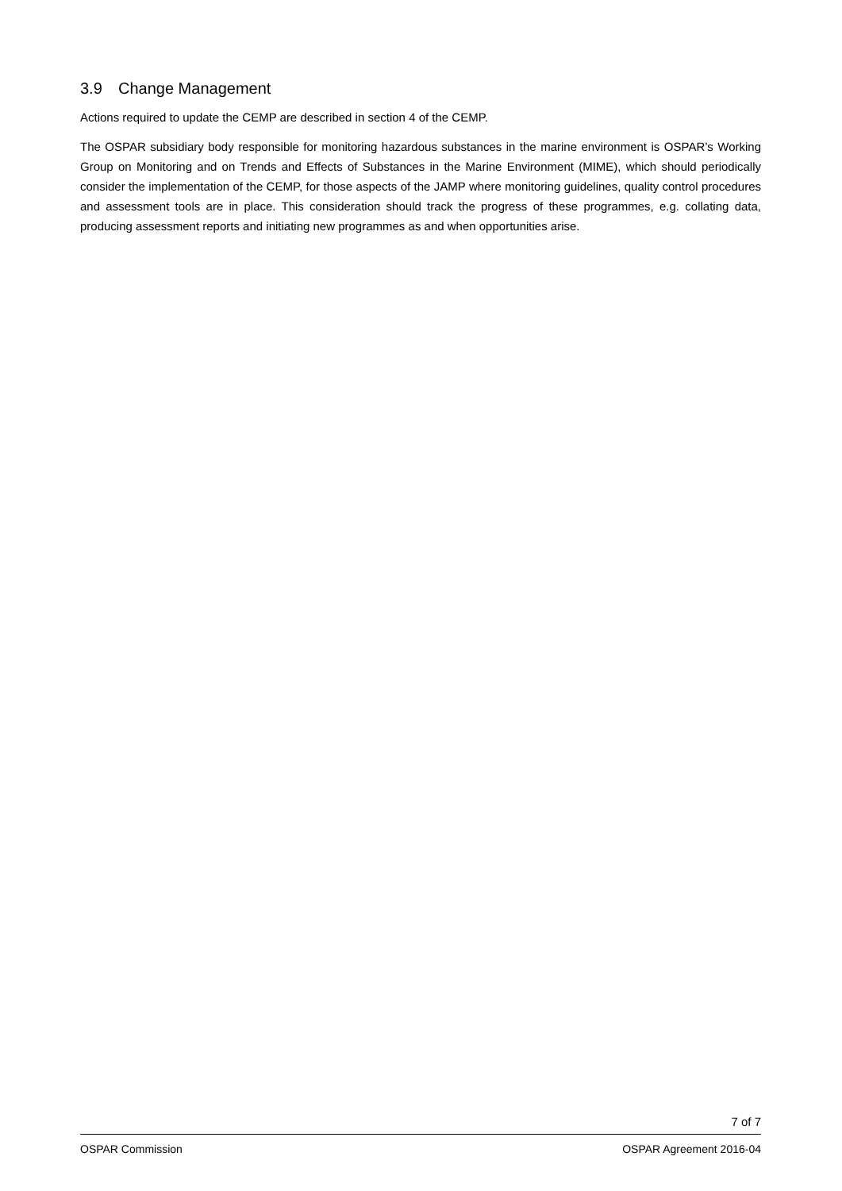3.9 Change Management
Actions required to update the CEMP are described in section 4 of the CEMP.
The OSPAR subsidiary body responsible for monitoring hazardous substances in the marine environment is OSPAR’s Working Group on Monitoring and on Trends and Effects of Substances in the Marine Environment (MIME), which should periodically consider the implementation of the CEMP, for those aspects of the JAMP where monitoring guidelines, quality control procedures and assessment tools are in place. This consideration should track the progress of these programmes, e.g. collating data, producing assessment reports and initiating new programmes as and when opportunities arise.
7 of 7
OSPAR Commission OSPAR Agreement 2016-04